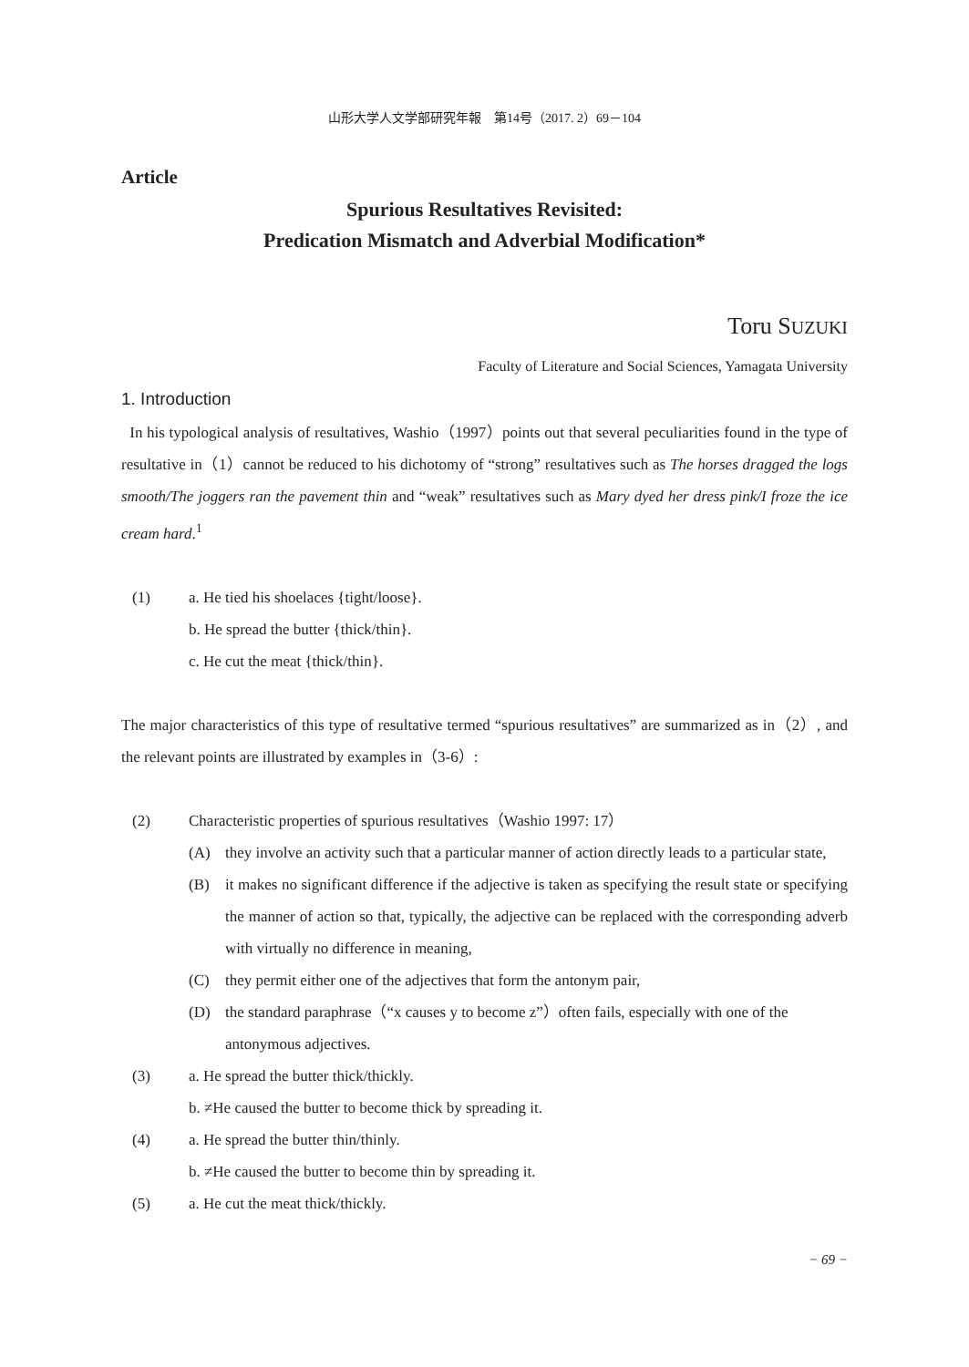山形大学人文学部研究年報　第14号（2017. 2）69－104
Article
Spurious Resultatives Revisited:
Predication Mismatch and Adverbial Modification*
Toru SUZUKI
Faculty of Literature and Social Sciences, Yamagata University
1. Introduction
In his typological analysis of resultatives, Washio（1997）points out that several peculiarities found in the type of resultative in（1）cannot be reduced to his dichotomy of “strong” resultatives such as The horses dragged the logs smooth/The joggers ran the pavement thin and “weak” resultatives such as Mary dyed her dress pink/I froze the ice cream hard.<sup>1</sup>
(1) a. He tied his shoelaces {tight/loose}.
b. He spread the butter {thick/thin}.
c. He cut the meat {thick/thin}.
The major characteristics of this type of resultative termed “spurious resultatives” are summarized as in（2）, and the relevant points are illustrated by examples in（3-6）:
(2) Characteristic properties of spurious resultatives（Washio 1997: 17）
(A) they involve an activity such that a particular manner of action directly leads to a particular state,
(B) it makes no significant difference if the adjective is taken as specifying the result state or specifying the manner of action so that, typically, the adjective can be replaced with the corresponding adverb with virtually no difference in meaning,
(C) they permit either one of the adjectives that form the antonym pair,
(D) the standard paraphrase（“x causes y to become z”）often fails, especially with one of the antonymous adjectives.
(3) a. He spread the butter thick/thickly.
b. ≠He caused the butter to become thick by spreading it.
(4) a. He spread the butter thin/thinly.
b. ≠He caused the butter to become thin by spreading it.
(5) a. He cut the meat thick/thickly.
− 69 −